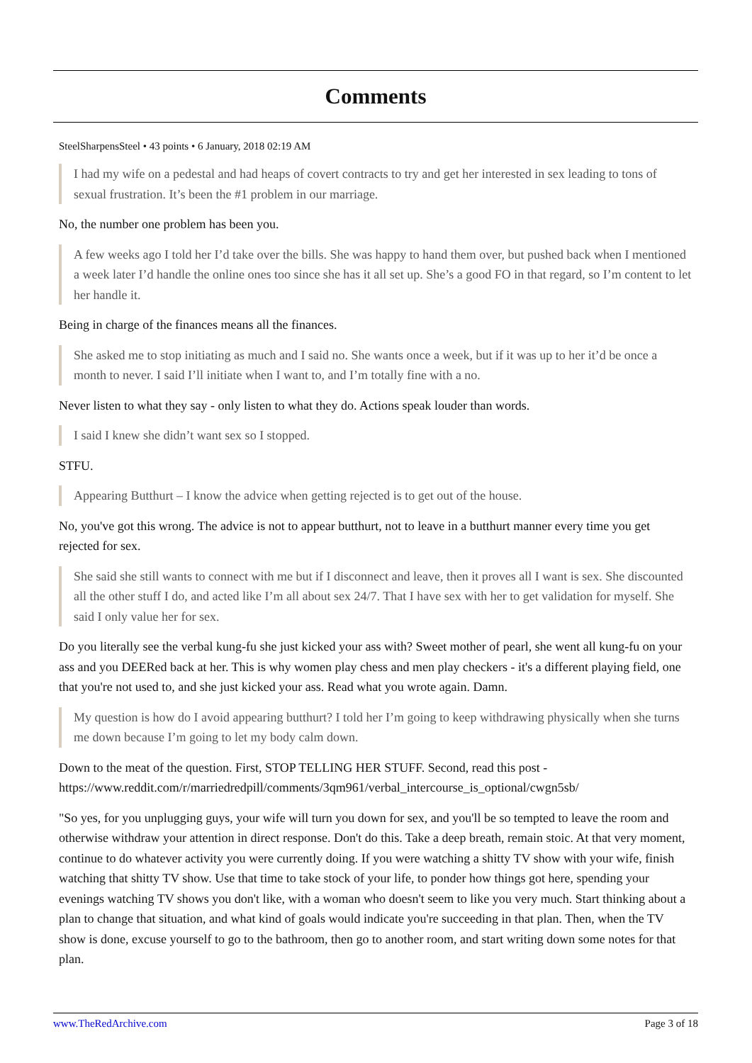Comments
SteelSharpensSteel • 43 points • 6 January, 2018 02:19 AM
I had my wife on a pedestal and had heaps of covert contracts to try and get her interested in sex leading to tons of sexual frustration. It’s been the #1 problem in our marriage.
No, the number one problem has been you.
A few weeks ago I told her I’d take over the bills. She was happy to hand them over, but pushed back when I mentioned a week later I’d handle the online ones too since she has it all set up. She’s a good FO in that regard, so I’m content to let her handle it.
Being in charge of the finances means all the finances.
She asked me to stop initiating as much and I said no. She wants once a week, but if it was up to her it’d be once a month to never. I said I’ll initiate when I want to, and I’m totally fine with a no.
Never listen to what they say - only listen to what they do. Actions speak louder than words.
I said I knew she didn’t want sex so I stopped.
STFU.
Appearing Butthurt – I know the advice when getting rejected is to get out of the house.
No, you've got this wrong. The advice is not to appear butthurt, not to leave in a butthurt manner every time you get rejected for sex.
She said she still wants to connect with me but if I disconnect and leave, then it proves all I want is sex. She discounted all the other stuff I do, and acted like I’m all about sex 24/7. That I have sex with her to get validation for myself. She said I only value her for sex.
Do you literally see the verbal kung-fu she just kicked your ass with? Sweet mother of pearl, she went all kung-fu on your ass and you DEERed back at her. This is why women play chess and men play checkers - it's a different playing field, one that you're not used to, and she just kicked your ass. Read what you wrote again. Damn.
My question is how do I avoid appearing butthurt? I told her I’m going to keep withdrawing physically when she turns me down because I’m going to let my body calm down.
Down to the meat of the question. First, STOP TELLING HER STUFF. Second, read this post - https://www.reddit.com/r/marriedredpill/comments/3qm961/verbal_intercourse_is_optional/cwgn5sb/
"So yes, for you unplugging guys, your wife will turn you down for sex, and you'll be so tempted to leave the room and otherwise withdraw your attention in direct response. Don't do this. Take a deep breath, remain stoic. At that very moment, continue to do whatever activity you were currently doing. If you were watching a shitty TV show with your wife, finish watching that shitty TV show. Use that time to take stock of your life, to ponder how things got here, spending your evenings watching TV shows you don't like, with a woman who doesn't seem to like you very much. Start thinking about a plan to change that situation, and what kind of goals would indicate you're succeeding in that plan. Then, when the TV show is done, excuse yourself to go to the bathroom, then go to another room, and start writing down some notes for that plan.
www.TheRedArchive.com Page 3 of 18